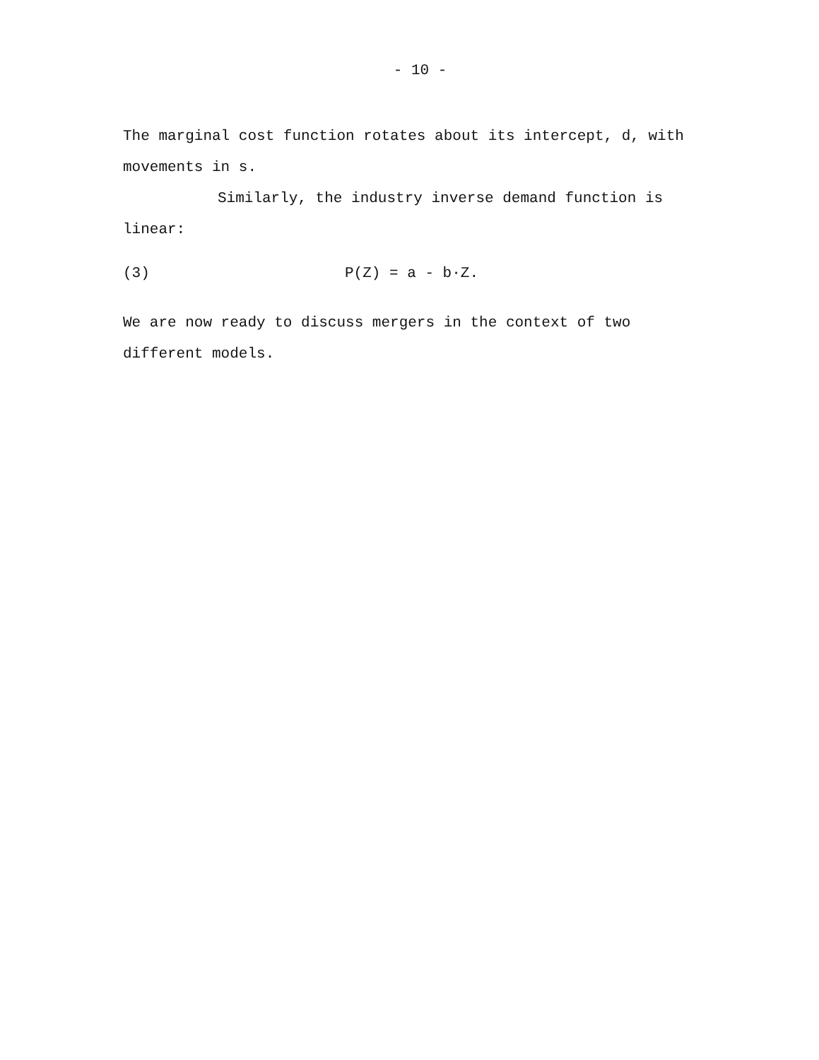- 10 -
The marginal cost function rotates about its intercept, d, with movements in s.
Similarly, the industry inverse demand function is linear:
(3) P(Z) = a - b·Z.
We are now ready to discuss mergers in the context of two different models.